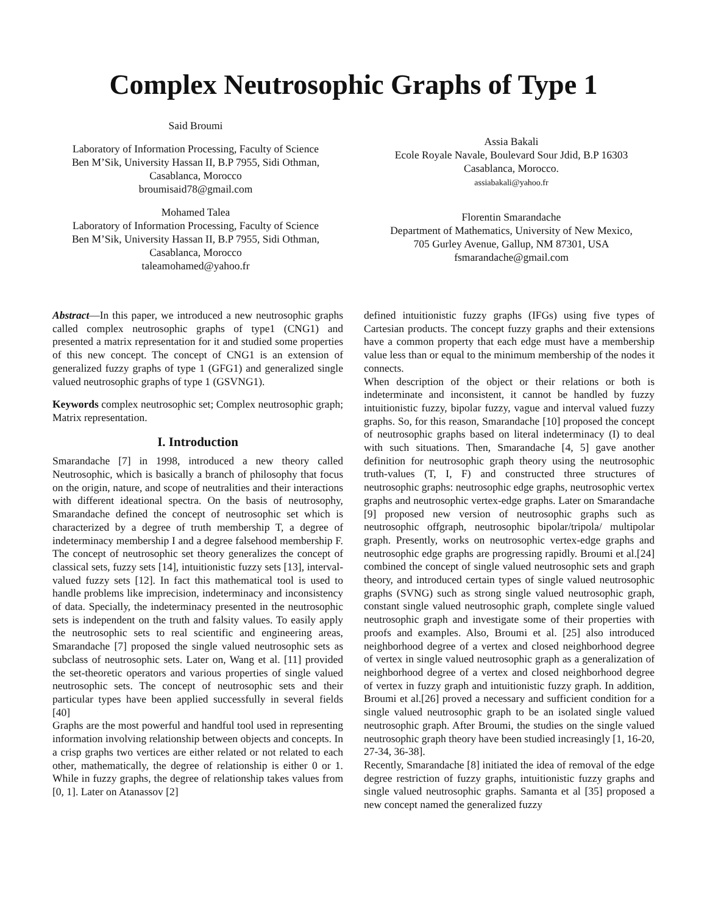Complex Neutrosophic Graphs of Type 1
Said Broumi
Laboratory of Information Processing, Faculty of Science
Ben M’Sik, University Hassan II, B.P 7955, Sidi Othman,
Casablanca, Morocco
broumisaid78@gmail.com
Mohamed Talea
Laboratory of Information Processing, Faculty of Science
Ben M’Sik, University Hassan II, B.P 7955, Sidi Othman,
Casablanca, Morocco
taleamohamed@yahoo.fr
Assia Bakali
Ecole Royale Navale, Boulevard Sour Jdid, B.P 16303
Casablanca, Morocco.
assiabakali@yahoo.fr
Florentin Smarandache
Department of Mathematics, University of New Mexico,
705 Gurley Avenue, Gallup, NM 87301, USA
fsmarandache@gmail.com
Abstract—In this paper, we introduced a new neutrosophic graphs called complex neutrosophic graphs of type1 (CNG1) and presented a matrix representation for it and studied some properties of this new concept. The concept of CNG1 is an extension of generalized fuzzy graphs of type 1 (GFG1) and generalized single valued neutrosophic graphs of type 1 (GSVNG1).
Keywords complex neutrosophic set; Complex neutrosophic graph; Matrix representation.
I. Introduction
Smarandache [7] in 1998, introduced a new theory called Neutrosophic, which is basically a branch of philosophy that focus on the origin, nature, and scope of neutralities and their interactions with different ideational spectra. On the basis of neutrosophy, Smarandache defined the concept of neutrosophic set which is characterized by a degree of truth membership T, a degree of indeterminacy membership I and a degree falsehood membership F. The concept of neutrosophic set theory generalizes the concept of classical sets, fuzzy sets [14], intuitionistic fuzzy sets [13], interval-valued fuzzy sets [12]. In fact this mathematical tool is used to handle problems like imprecision, indeterminacy and inconsistency of data. Specially, the indeterminacy presented in the neutrosophic sets is independent on the truth and falsity values. To easily apply the neutrosophic sets to real scientific and engineering areas, Smarandache [7] proposed the single valued neutrosophic sets as subclass of neutrosophic sets. Later on, Wang et al. [11] provided the set-theoretic operators and various properties of single valued neutrosophic sets. The concept of neutrosophic sets and their particular types have been applied successfully in several fields [40]
Graphs are the most powerful and handful tool used in representing information involving relationship between objects and concepts. In a crisp graphs two vertices are either related or not related to each other, mathematically, the degree of relationship is either 0 or 1. While in fuzzy graphs, the degree of relationship takes values from [0, 1]. Later on Atanassov [2]
defined intuitionistic fuzzy graphs (IFGs) using five types of Cartesian products. The concept fuzzy graphs and their extensions have a common property that each edge must have a membership value less than or equal to the minimum membership of the nodes it connects.
When description of the object or their relations or both is indeterminate and inconsistent, it cannot be handled by fuzzy intuitionistic fuzzy, bipolar fuzzy, vague and interval valued fuzzy graphs. So, for this reason, Smarandache [10] proposed the concept of neutrosophic graphs based on literal indeterminacy (I) to deal with such situations. Then, Smarandache [4, 5] gave another definition for neutrosophic graph theory using the neutrosophic truth-values (T, I, F) and constructed three structures of neutrosophic graphs: neutrosophic edge graphs, neutrosophic vertex graphs and neutrosophic vertex-edge graphs. Later on Smarandache [9] proposed new version of neutrosophic graphs such as neutrosophic offgraph, neutrosophic bipolar/tripola/ multipolar graph. Presently, works on neutrosophic vertex-edge graphs and neutrosophic edge graphs are progressing rapidly. Broumi et al.[24] combined the concept of single valued neutrosophic sets and graph theory, and introduced certain types of single valued neutrosophic graphs (SVNG) such as strong single valued neutrosophic graph, constant single valued neutrosophic graph, complete single valued neutrosophic graph and investigate some of their properties with proofs and examples. Also, Broumi et al. [25] also introduced neighborhood degree of a vertex and closed neighborhood degree of vertex in single valued neutrosophic graph as a generalization of neighborhood degree of a vertex and closed neighborhood degree of vertex in fuzzy graph and intuitionistic fuzzy graph. In addition, Broumi et al.[26] proved a necessary and sufficient condition for a single valued neutrosophic graph to be an isolated single valued neutrosophic graph. After Broumi, the studies on the single valued neutrosophic graph theory have been studied increasingly [1, 16-20, 27-34, 36-38].
Recently, Smarandache [8] initiated the idea of removal of the edge degree restriction of fuzzy graphs, intuitionistic fuzzy graphs and single valued neutrosophic graphs. Samanta et al [35] proposed a new concept named the generalized fuzzy